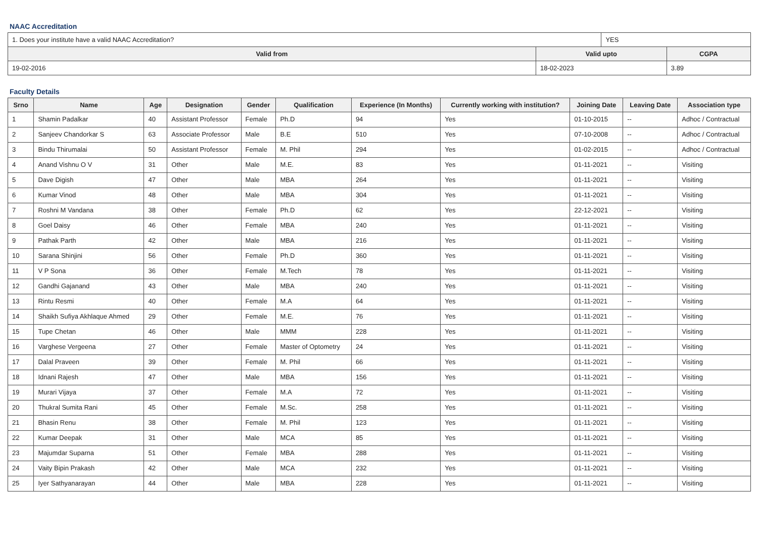NAAC Accreditation
| 1. Does your institute have a valid NAAC Accreditation? | | YES | |
| Valid from | Valid upto | | CGPA |
| 19-02-2016 | 18-02-2023 | | 3.89 |
Faculty Details
| Srno | Name | Age | Designation | Gender | Qualification | Experience (In Months) | Currently working with institution? | Joining Date | Leaving Date | Association type |
| --- | --- | --- | --- | --- | --- | --- | --- | --- | --- | --- |
| 1 | Shamin Padalkar | 40 | Assistant Professor | Female | Ph.D | 94 | Yes | 01-10-2015 | -- | Adhoc / Contractual |
| 2 | Sanjeev Chandorkar S | 63 | Associate Professor | Male | B.E | 510 | Yes | 07-10-2008 | -- | Adhoc / Contractual |
| 3 | Bindu Thirumalai | 50 | Assistant Professor | Female | M. Phil | 294 | Yes | 01-02-2015 | -- | Adhoc / Contractual |
| 4 | Anand Vishnu O V | 31 | Other | Male | M.E. | 83 | Yes | 01-11-2021 | -- | Visiting |
| 5 | Dave Digish | 47 | Other | Male | MBA | 264 | Yes | 01-11-2021 | -- | Visiting |
| 6 | Kumar Vinod | 48 | Other | Male | MBA | 304 | Yes | 01-11-2021 | -- | Visiting |
| 7 | Roshni M Vandana | 38 | Other | Female | Ph.D | 62 | Yes | 22-12-2021 | -- | Visiting |
| 8 | Goel Daisy | 46 | Other | Female | MBA | 240 | Yes | 01-11-2021 | -- | Visiting |
| 9 | Pathak Parth | 42 | Other | Male | MBA | 216 | Yes | 01-11-2021 | -- | Visiting |
| 10 | Sarana Shinjini | 56 | Other | Female | Ph.D | 360 | Yes | 01-11-2021 | -- | Visiting |
| 11 | V P Sona | 36 | Other | Female | M.Tech | 78 | Yes | 01-11-2021 | -- | Visiting |
| 12 | Gandhi Gajanand | 43 | Other | Male | MBA | 240 | Yes | 01-11-2021 | -- | Visiting |
| 13 | Rintu Resmi | 40 | Other | Female | M.A | 64 | Yes | 01-11-2021 | -- | Visiting |
| 14 | Shaikh Sufiya Akhlaque Ahmed | 29 | Other | Female | M.E. | 76 | Yes | 01-11-2021 | -- | Visiting |
| 15 | Tupe Chetan | 46 | Other | Male | MMM | 228 | Yes | 01-11-2021 | -- | Visiting |
| 16 | Varghese Vergeena | 27 | Other | Female | Master of Optometry | 24 | Yes | 01-11-2021 | -- | Visiting |
| 17 | Dalal Praveen | 39 | Other | Female | M. Phil | 66 | Yes | 01-11-2021 | -- | Visiting |
| 18 | Idnani Rajesh | 47 | Other | Male | MBA | 156 | Yes | 01-11-2021 | -- | Visiting |
| 19 | Murari Vijaya | 37 | Other | Female | M.A | 72 | Yes | 01-11-2021 | -- | Visiting |
| 20 | Thukral Sumita Rani | 45 | Other | Female | M.Sc. | 258 | Yes | 01-11-2021 | -- | Visiting |
| 21 | Bhasin Renu | 38 | Other | Female | M. Phil | 123 | Yes | 01-11-2021 | -- | Visiting |
| 22 | Kumar Deepak | 31 | Other | Male | MCA | 85 | Yes | 01-11-2021 | -- | Visiting |
| 23 | Majumdar Suparna | 51 | Other | Female | MBA | 288 | Yes | 01-11-2021 | -- | Visiting |
| 24 | Vaity Bipin Prakash | 42 | Other | Male | MCA | 232 | Yes | 01-11-2021 | -- | Visiting |
| 25 | Iyer Sathyanarayan | 44 | Other | Male | MBA | 228 | Yes | 01-11-2021 | -- | Visiting |